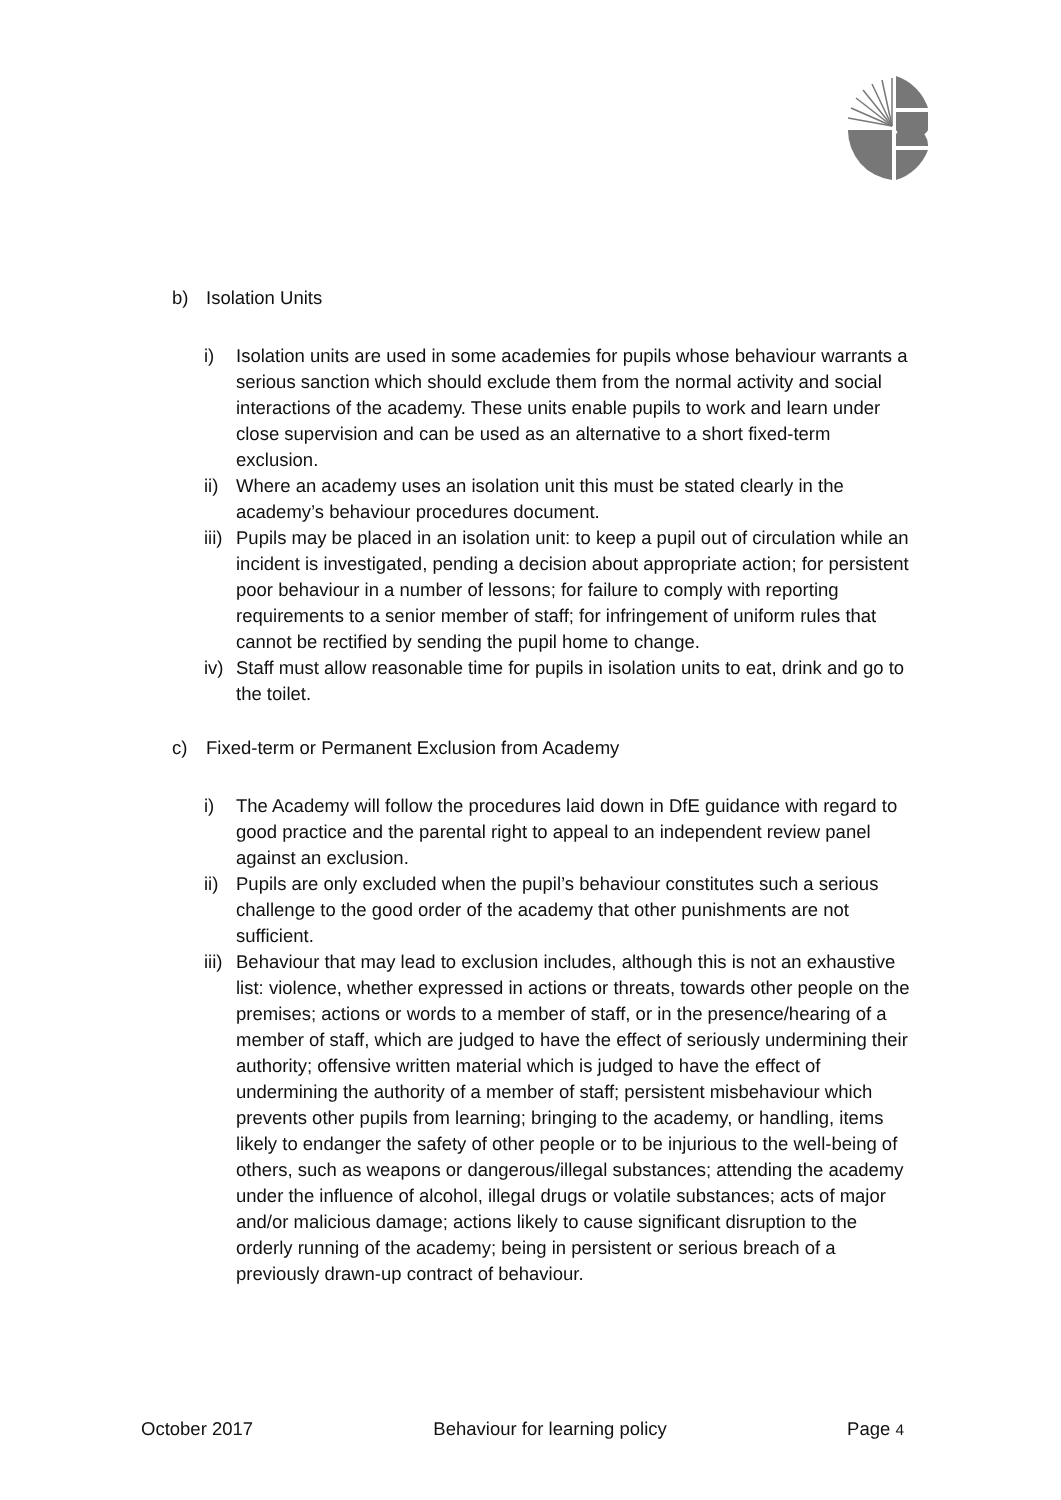b) Isolation Units
i) Isolation units are used in some academies for pupils whose behaviour warrants a serious sanction which should exclude them from the normal activity and social interactions of the academy. These units enable pupils to work and learn under close supervision and can be used as an alternative to a short fixed-term exclusion.
ii) Where an academy uses an isolation unit this must be stated clearly in the academy’s behaviour procedures document.
iii) Pupils may be placed in an isolation unit: to keep a pupil out of circulation while an incident is investigated, pending a decision about appropriate action; for persistent poor behaviour in a number of lessons; for failure to comply with reporting requirements to a senior member of staff; for infringement of uniform rules that cannot be rectified by sending the pupil home to change.
iv) Staff must allow reasonable time for pupils in isolation units to eat, drink and go to the toilet.
c) Fixed-term or Permanent Exclusion from Academy
i) The Academy will follow the procedures laid down in DfE guidance with regard to good practice and the parental right to appeal to an independent review panel against an exclusion.
ii) Pupils are only excluded when the pupil’s behaviour constitutes such a serious challenge to the good order of the academy that other punishments are not sufficient.
iii) Behaviour that may lead to exclusion includes, although this is not an exhaustive list: violence, whether expressed in actions or threats, towards other people on the premises; actions or words to a member of staff, or in the presence/hearing of a member of staff, which are judged to have the effect of seriously undermining their authority; offensive written material which is judged to have the effect of undermining the authority of a member of staff; persistent misbehaviour which prevents other pupils from learning; bringing to the academy, or handling, items likely to endanger the safety of other people or to be injurious to the well-being of others, such as weapons or dangerous/illegal substances; attending the academy under the influence of alcohol, illegal drugs or volatile substances; acts of major and/or malicious damage; actions likely to cause significant disruption to the orderly running of the academy; being in persistent or serious breach of a previously drawn-up contract of behaviour.
October 2017 Behaviour for learning policy Page 4